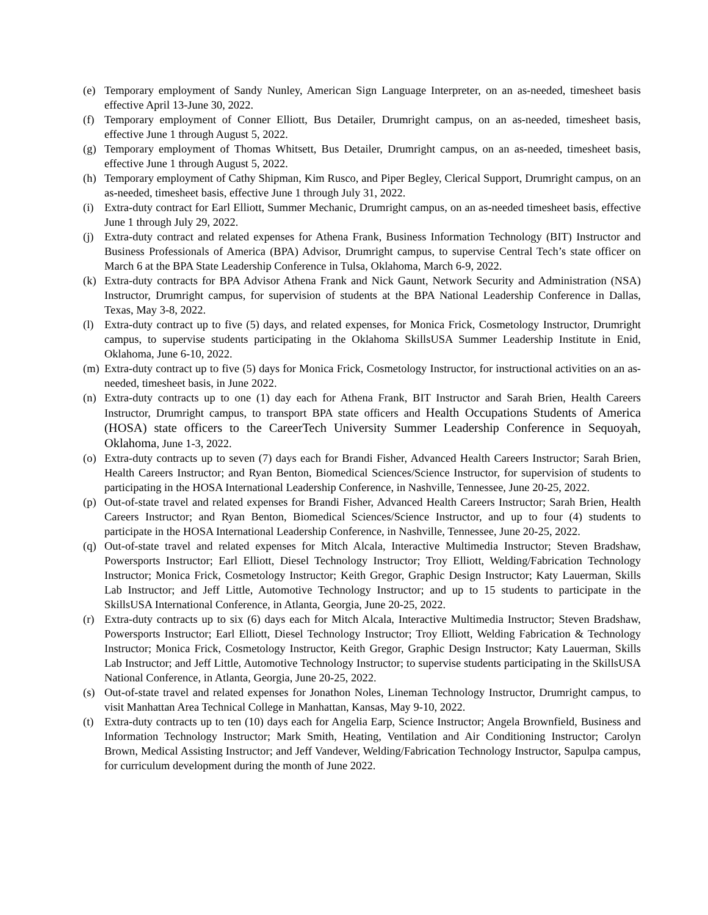(e) Temporary employment of Sandy Nunley, American Sign Language Interpreter, on an as-needed, timesheet basis effective April 13-June 30, 2022.
(f) Temporary employment of Conner Elliott, Bus Detailer, Drumright campus, on an as-needed, timesheet basis, effective June 1 through August 5, 2022.
(g) Temporary employment of Thomas Whitsett, Bus Detailer, Drumright campus, on an as-needed, timesheet basis, effective June 1 through August 5, 2022.
(h) Temporary employment of Cathy Shipman, Kim Rusco, and Piper Begley, Clerical Support, Drumright campus, on an as-needed, timesheet basis, effective June 1 through July 31, 2022.
(i) Extra-duty contract for Earl Elliott, Summer Mechanic, Drumright campus, on an as-needed timesheet basis, effective June 1 through July 29, 2022.
(j) Extra-duty contract and related expenses for Athena Frank, Business Information Technology (BIT) Instructor and Business Professionals of America (BPA) Advisor, Drumright campus, to supervise Central Tech’s state officer on March 6 at the BPA State Leadership Conference in Tulsa, Oklahoma, March 6-9, 2022.
(k) Extra-duty contracts for BPA Advisor Athena Frank and Nick Gaunt, Network Security and Administration (NSA) Instructor, Drumright campus, for supervision of students at the BPA National Leadership Conference in Dallas, Texas, May 3-8, 2022.
(l) Extra-duty contract up to five (5) days, and related expenses, for Monica Frick, Cosmetology Instructor, Drumright campus, to supervise students participating in the Oklahoma SkillsUSA Summer Leadership Institute in Enid, Oklahoma, June 6-10, 2022.
(m) Extra-duty contract up to five (5) days for Monica Frick, Cosmetology Instructor, for instructional activities on an as-needed, timesheet basis, in June 2022.
(n) Extra-duty contracts up to one (1) day each for Athena Frank, BIT Instructor and Sarah Brien, Health Careers Instructor, Drumright campus, to transport BPA state officers and Health Occupations Students of America (HOSA) state officers to the CareerTech University Summer Leadership Conference in Sequoyah, Oklahoma, June 1-3, 2022.
(o) Extra-duty contracts up to seven (7) days each for Brandi Fisher, Advanced Health Careers Instructor; Sarah Brien, Health Careers Instructor; and Ryan Benton, Biomedical Sciences/Science Instructor, for supervision of students to participating in the HOSA International Leadership Conference, in Nashville, Tennessee, June 20-25, 2022.
(p) Out-of-state travel and related expenses for Brandi Fisher, Advanced Health Careers Instructor; Sarah Brien, Health Careers Instructor; and Ryan Benton, Biomedical Sciences/Science Instructor, and up to four (4) students to participate in the HOSA International Leadership Conference, in Nashville, Tennessee, June 20-25, 2022.
(q) Out-of-state travel and related expenses for Mitch Alcala, Interactive Multimedia Instructor; Steven Bradshaw, Powersports Instructor; Earl Elliott, Diesel Technology Instructor; Troy Elliott, Welding/Fabrication Technology Instructor; Monica Frick, Cosmetology Instructor; Keith Gregor, Graphic Design Instructor; Katy Lauerman, Skills Lab Instructor; and Jeff Little, Automotive Technology Instructor; and up to 15 students to participate in the SkillsUSA International Conference, in Atlanta, Georgia, June 20-25, 2022.
(r) Extra-duty contracts up to six (6) days each for Mitch Alcala, Interactive Multimedia Instructor; Steven Bradshaw, Powersports Instructor; Earl Elliott, Diesel Technology Instructor; Troy Elliott, Welding Fabrication & Technology Instructor; Monica Frick, Cosmetology Instructor, Keith Gregor, Graphic Design Instructor; Katy Lauerman, Skills Lab Instructor; and Jeff Little, Automotive Technology Instructor; to supervise students participating in the SkillsUSA National Conference, in Atlanta, Georgia, June 20-25, 2022.
(s) Out-of-state travel and related expenses for Jonathon Noles, Lineman Technology Instructor, Drumright campus, to visit Manhattan Area Technical College in Manhattan, Kansas, May 9-10, 2022.
(t) Extra-duty contracts up to ten (10) days each for Angelia Earp, Science Instructor; Angela Brownfield, Business and Information Technology Instructor; Mark Smith, Heating, Ventilation and Air Conditioning Instructor; Carolyn Brown, Medical Assisting Instructor; and Jeff Vandever, Welding/Fabrication Technology Instructor, Sapulpa campus, for curriculum development during the month of June 2022.